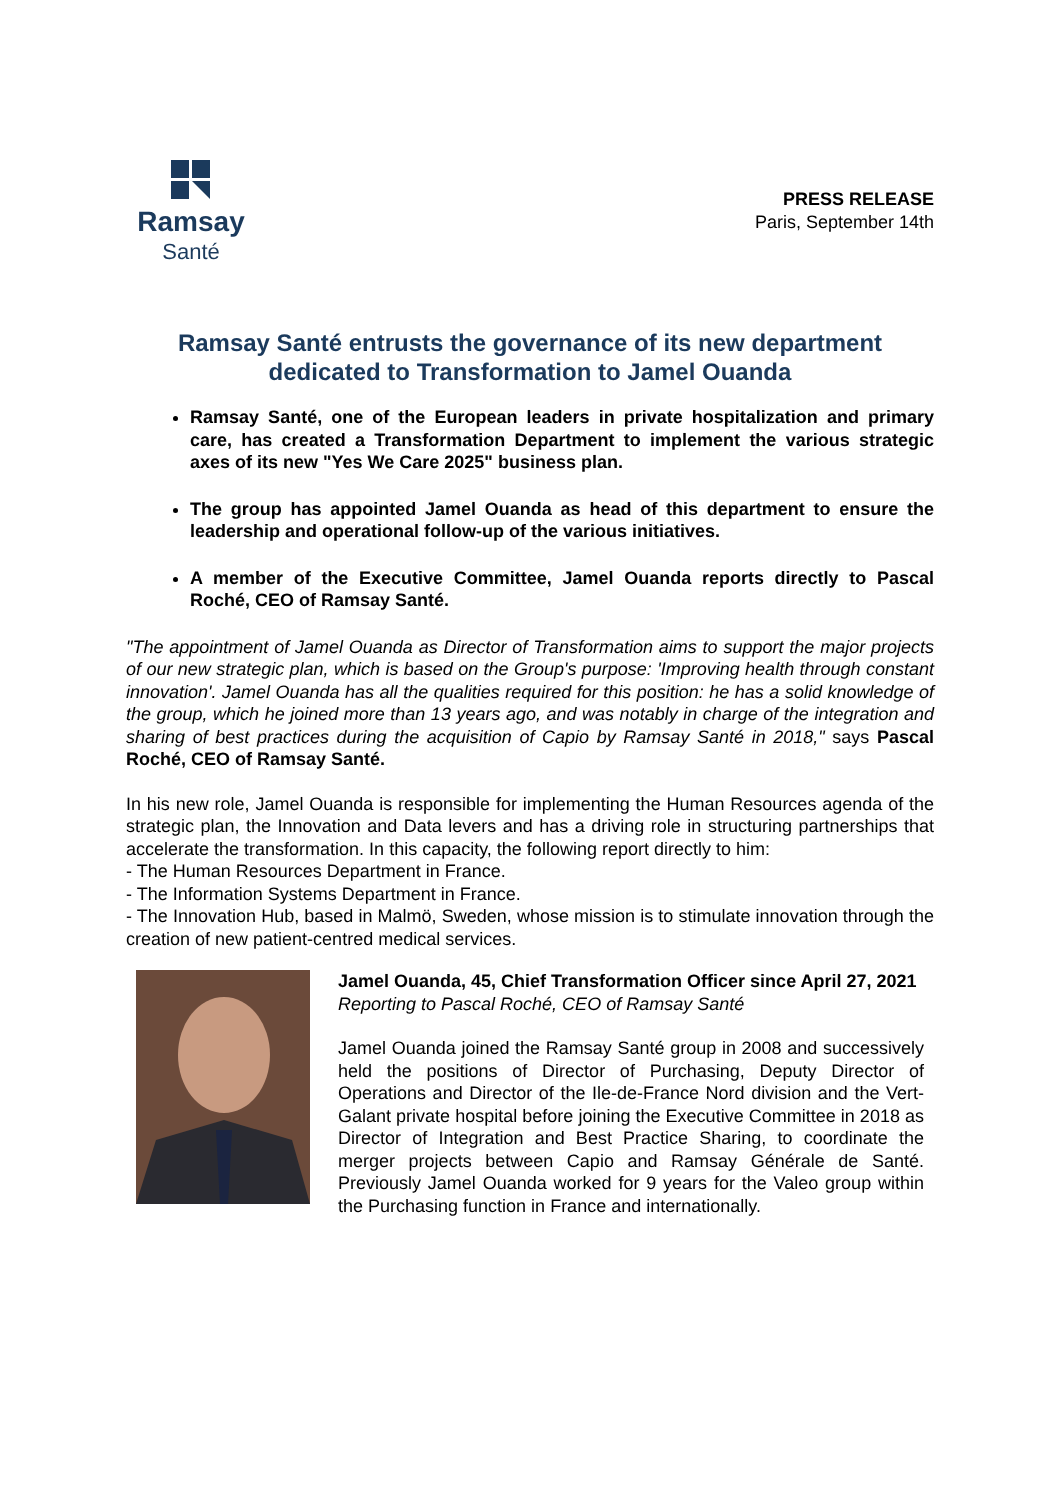Ramsay
Santé
PRESS RELEASE
Paris, September 14th
Ramsay Santé entrusts the governance of its new department
dedicated to Transformation to Jamel Ouanda
Ramsay Santé, one of the European leaders in private hospitalization and primary care, has created a Transformation Department to implement the various strategic axes of its new "Yes We Care 2025" business plan.
The group has appointed Jamel Ouanda as head of this department to ensure the leadership and operational follow-up of the various initiatives.
A member of the Executive Committee, Jamel Ouanda reports directly to Pascal Roché, CEO of Ramsay Santé.
"The appointment of Jamel Ouanda as Director of Transformation aims to support the major projects of our new strategic plan, which is based on the Group's purpose: 'Improving health through constant innovation'. Jamel Ouanda has all the qualities required for this position: he has a solid knowledge of the group, which he joined more than 13 years ago, and was notably in charge of the integration and sharing of best practices during the acquisition of Capio by Ramsay Santé in 2018," says Pascal Roché, CEO of Ramsay Santé.
In his new role, Jamel Ouanda is responsible for implementing the Human Resources agenda of the strategic plan, the Innovation and Data levers and has a driving role in structuring partnerships that accelerate the transformation. In this capacity, the following report directly to him:
- The Human Resources Department in France.
- The Information Systems Department in France.
- The Innovation Hub, based in Malmö, Sweden, whose mission is to stimulate innovation through the creation of new patient-centred medical services.
Jamel Ouanda, 45, Chief Transformation Officer since April 27, 2021
Reporting to Pascal Roché, CEO of Ramsay Santé
Jamel Ouanda joined the Ramsay Santé group in 2008 and successively held the positions of Director of Purchasing, Deputy Director of Operations and Director of the Ile-de-France Nord division and the Vert-Galant private hospital before joining the Executive Committee in 2018 as Director of Integration and Best Practice Sharing, to coordinate the merger projects between Capio and Ramsay Générale de Santé. Previously Jamel Ouanda worked for 9 years for the Valeo group within the Purchasing function in France and internationally.